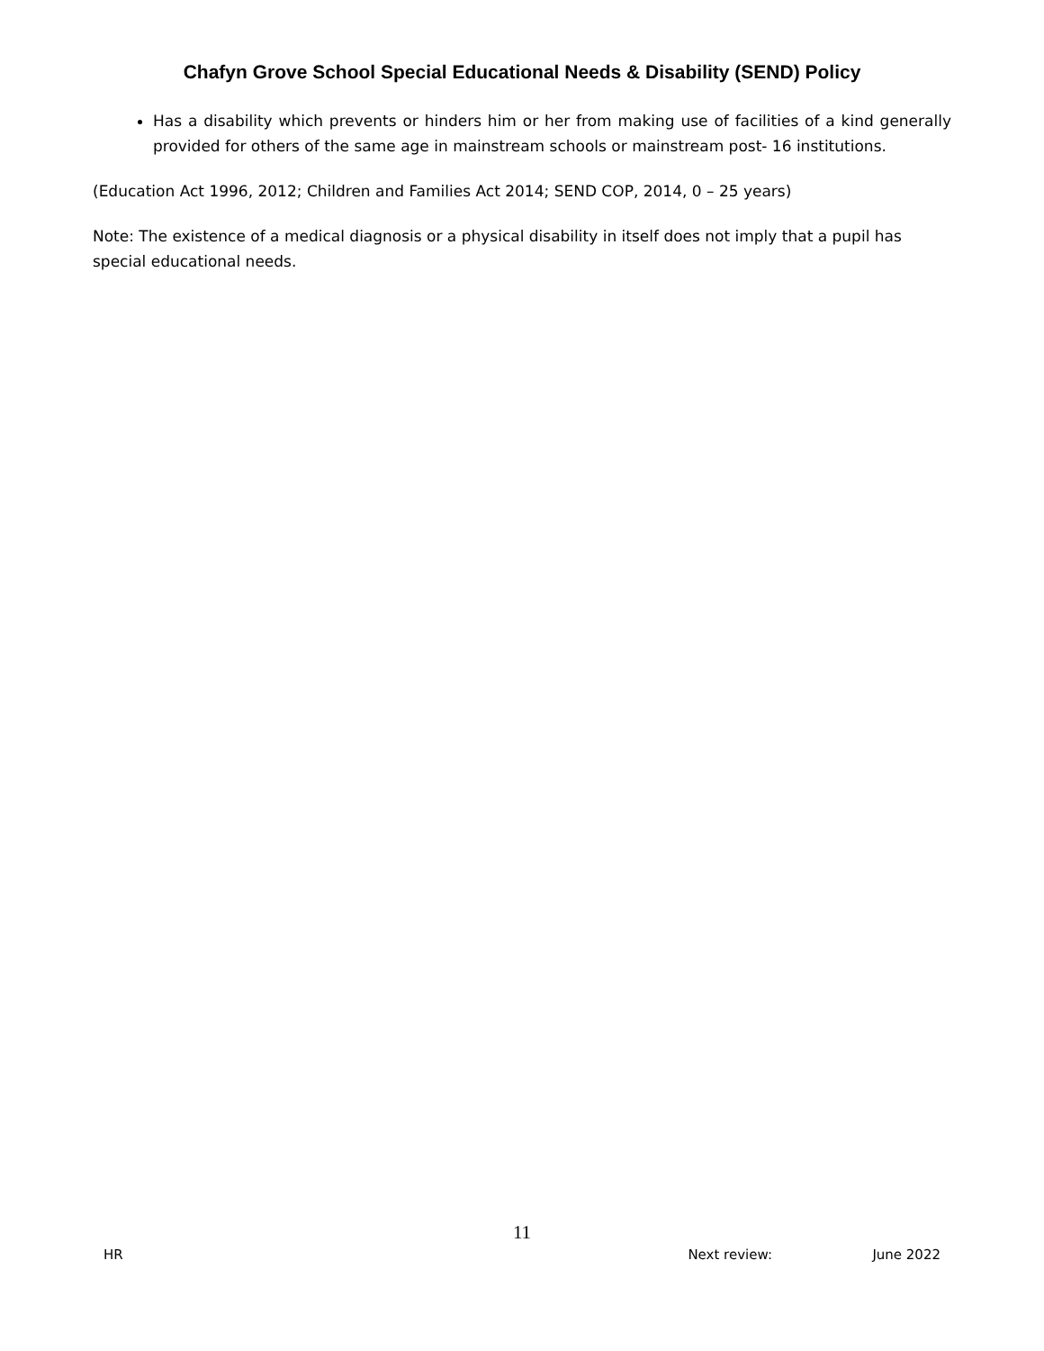Chafyn Grove School Special Educational Needs & Disability (SEND) Policy
Has a disability which prevents or hinders him or her from making use of facilities of a kind generally provided for others of the same age in mainstream schools or mainstream post- 16 institutions.
(Education Act 1996, 2012; Children and Families Act 2014; SEND COP, 2014, 0 – 25 years)
Note: The existence of a medical diagnosis or a physical disability in itself does not imply that a pupil has special educational needs.
11
HR Next review: June 2022